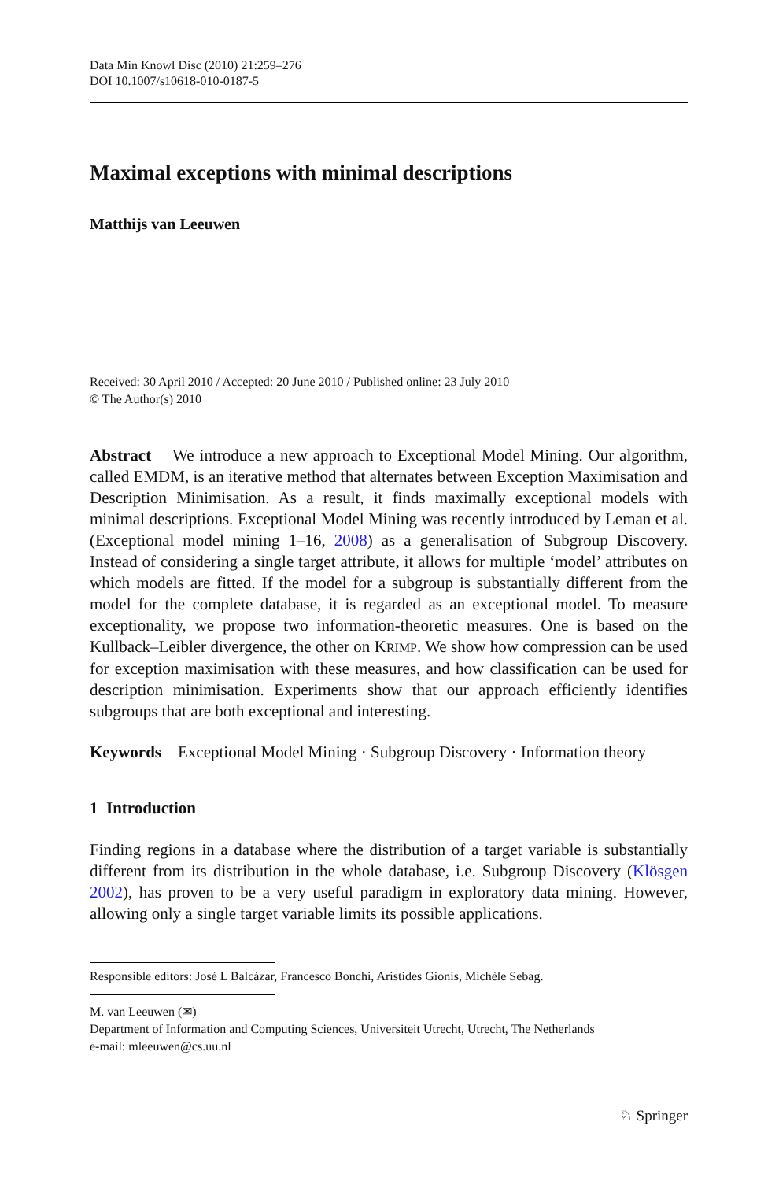Data Min Knowl Disc (2010) 21:259–276
DOI 10.1007/s10618-010-0187-5
Maximal exceptions with minimal descriptions
Matthijs van Leeuwen
Received: 30 April 2010 / Accepted: 20 June 2010 / Published online: 23 July 2010
© The Author(s) 2010
Abstract We introduce a new approach to Exceptional Model Mining. Our algorithm, called EMDM, is an iterative method that alternates between Exception Maximisation and Description Minimisation. As a result, it finds maximally exceptional models with minimal descriptions. Exceptional Model Mining was recently introduced by Leman et al. (Exceptional model mining 1–16, 2008) as a generalisation of Subgroup Discovery. Instead of considering a single target attribute, it allows for multiple ‘model’ attributes on which models are fitted. If the model for a subgroup is substantially different from the model for the complete database, it is regarded as an exceptional model. To measure exceptionality, we propose two information-theoretic measures. One is based on the Kullback–Leibler divergence, the other on KRIMP. We show how compression can be used for exception maximisation with these measures, and how classification can be used for description minimisation. Experiments show that our approach efficiently identifies subgroups that are both exceptional and interesting.
Keywords Exceptional Model Mining · Subgroup Discovery · Information theory
1 Introduction
Finding regions in a database where the distribution of a target variable is substantially different from its distribution in the whole database, i.e. Subgroup Discovery (Klösgen 2002), has proven to be a very useful paradigm in exploratory data mining. However, allowing only a single target variable limits its possible applications.
Responsible editors: José L Balcázar, Francesco Bonchi, Aristides Gionis, Michèle Sebag.
M. van Leeuwen (✉)
Department of Information and Computing Sciences, Universiteit Utrecht, Utrecht, The Netherlands
e-mail: mleeuwen@cs.uu.nl
♘ Springer